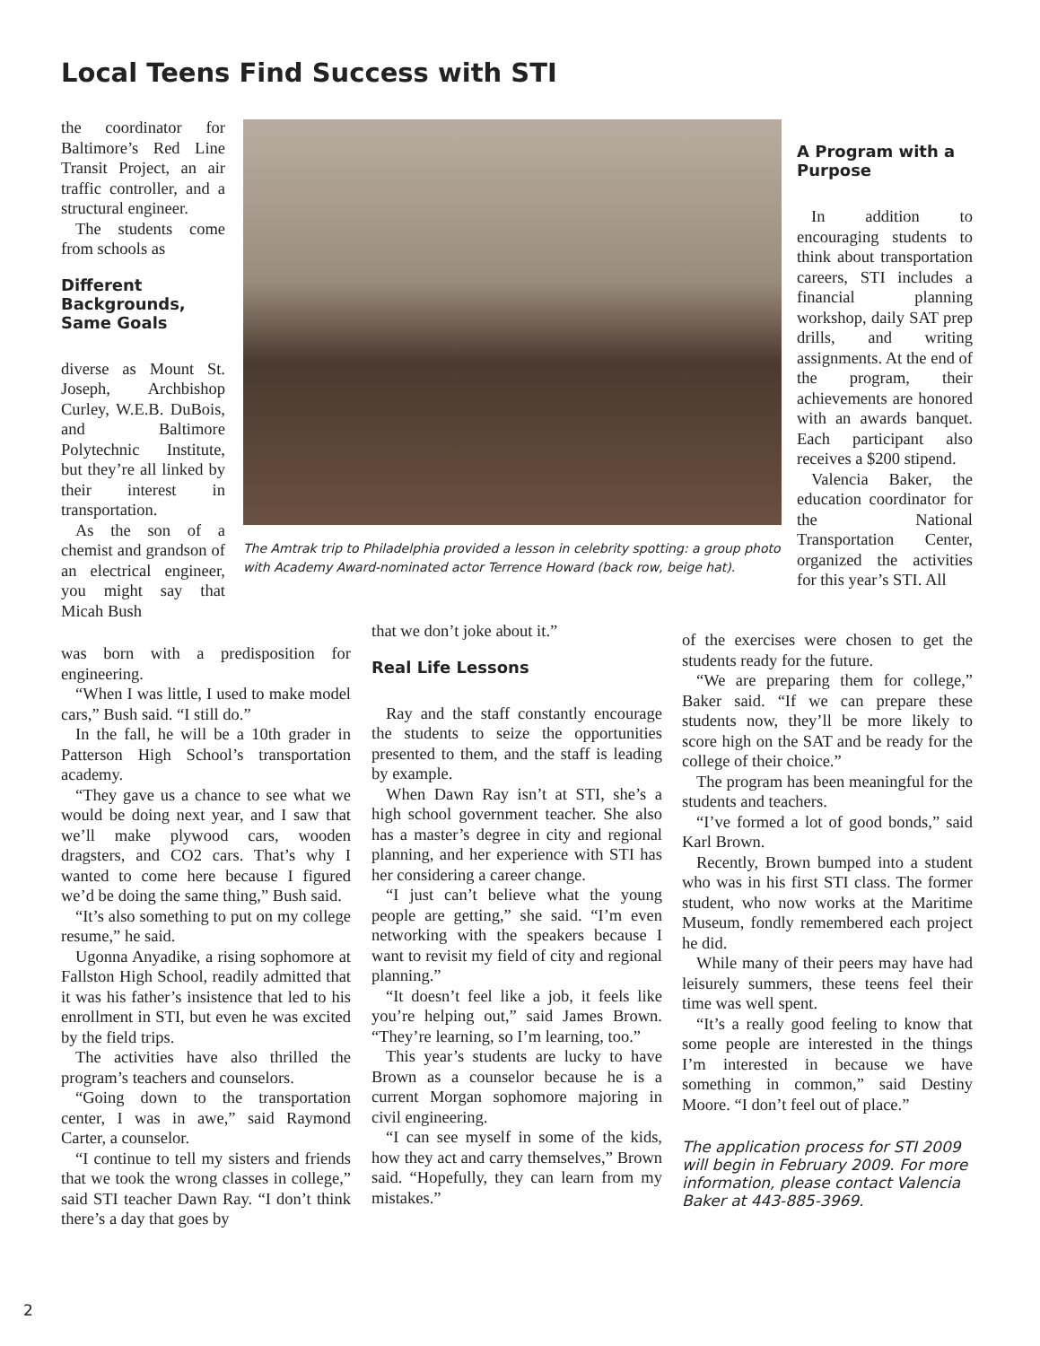Local Teens Find Success with STI
the coordinator for Baltimore’s Red Line Transit Project, an air traffic controller, and a structural engineer.
The students come from schools as
Different Backgrounds, Same Goals
diverse as Mount St. Joseph, Archbishop Curley, W.E.B. DuBois, and Baltimore Polytechnic Institute, but they’re all linked by their interest in transportation.
As the son of a chemist and grandson of an electrical engineer, you might say that Micah Bush
The Amtrak trip to Philadelphia provided a lesson in celebrity spotting: a group photo with Academy Award-nominated actor Terrence Howard (back row, beige hat).
was born with a predisposition for engineering.
“When I was little, I used to make model cars,” Bush said. “I still do.”
In the fall, he will be a 10th grader in Patterson High School’s transportation academy.
“They gave us a chance to see what we would be doing next year, and I saw that we’ll make plywood cars, wooden dragsters, and CO2 cars. That’s why I wanted to come here because I figured we’d be doing the same thing,” Bush said.
“It’s also something to put on my college resume,” he said.
Ugonna Anyadike, a rising sophomore at Fallston High School, readily admitted that it was his father’s insistence that led to his enrollment in STI, but even he was excited by the field trips.
The activities have also thrilled the program’s teachers and counselors.
“Going down to the transportation center, I was in awe,” said Raymond Carter, a counselor.
“I continue to tell my sisters and friends that we took the wrong classes in college,” said STI teacher Dawn Ray. “I don’t think there’s a day that goes by
that we don’t joke about it.”
Real Life Lessons
Ray and the staff constantly encourage the students to seize the opportunities presented to them, and the staff is leading by example.
When Dawn Ray isn’t at STI, she’s a high school government teacher. She also has a master’s degree in city and regional planning, and her experience with STI has her considering a career change.
“I just can’t believe what the young people are getting,” she said. “I’m even networking with the speakers because I want to revisit my field of city and regional planning.”
“It doesn’t feel like a job, it feels like you’re helping out,” said James Brown. “They’re learning, so I’m learning, too.”
This year’s students are lucky to have Brown as a counselor because he is a current Morgan sophomore majoring in civil engineering.
“I can see myself in some of the kids, how they act and carry themselves,” Brown said. “Hopefully, they can learn from my mistakes.”
A Program with a Purpose
In addition to encouraging students to think about transportation careers, STI includes a financial planning workshop, daily SAT prep drills, and writing assignments. At the end of the program, their achievements are honored with an awards banquet. Each participant also receives a $200 stipend.
Valencia Baker, the education coordinator for the National Transportation Center, organized the activities for this year’s STI. All
of the exercises were chosen to get the students ready for the future.
“We are preparing them for college,” Baker said. “If we can prepare these students now, they’ll be more likely to score high on the SAT and be ready for the college of their choice.”
The program has been meaningful for the students and teachers.
“I’ve formed a lot of good bonds,” said Karl Brown.
Recently, Brown bumped into a student who was in his first STI class. The former student, who now works at the Maritime Museum, fondly remembered each project he did.
While many of their peers may have had leisurely summers, these teens feel their time was well spent.
“It’s a really good feeling to know that some people are interested in the things I’m interested in because we have something in common,” said Destiny Moore. “I don’t feel out of place.”
The application process for STI 2009 will begin in February 2009. For more information, please contact Valencia Baker at 443-885-3969.
2